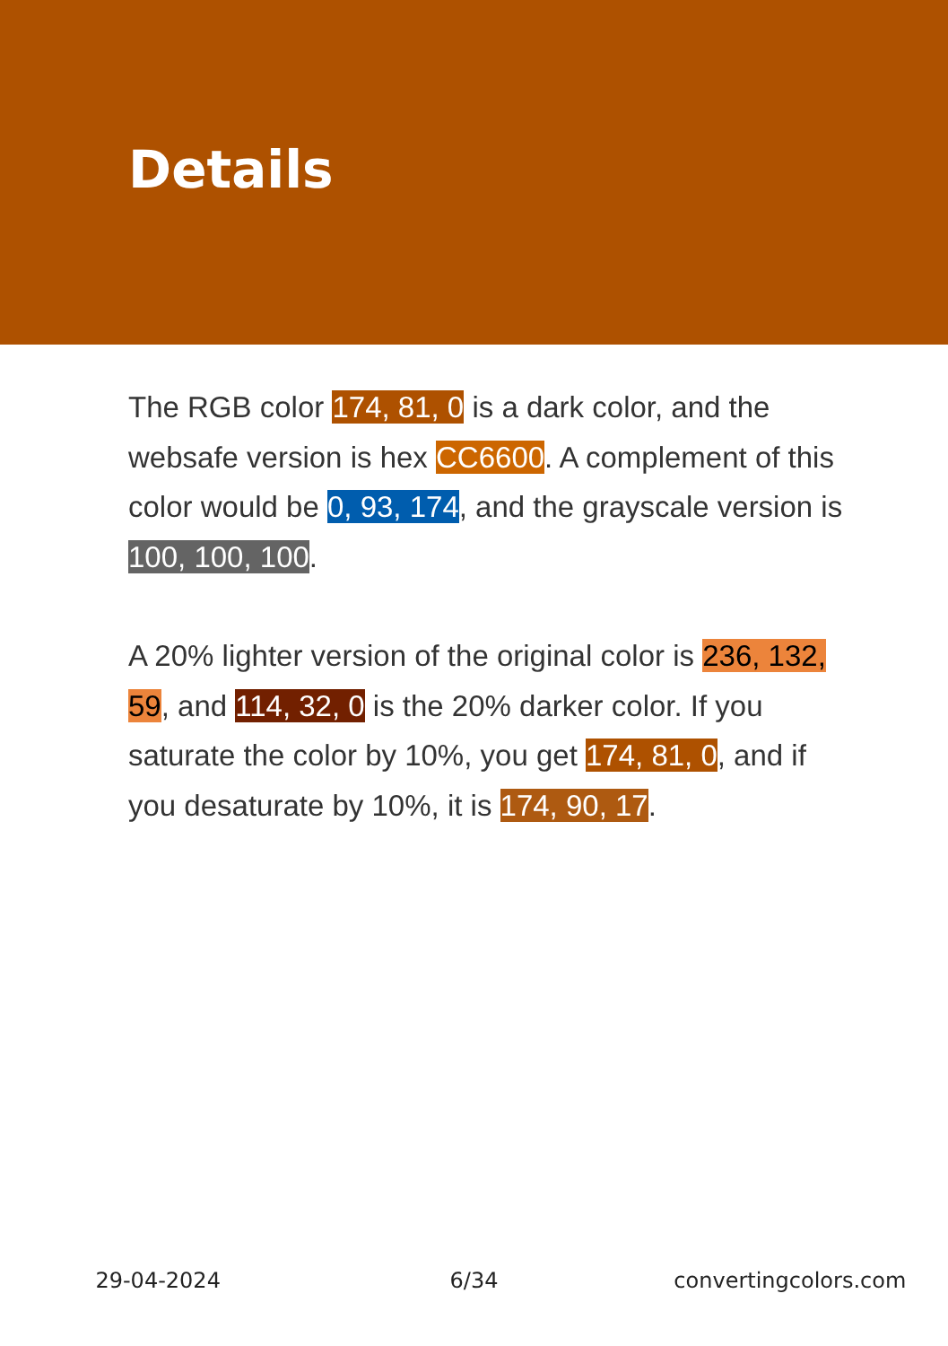Details
The RGB color 174, 81, 0 is a dark color, and the websafe version is hex CC6600. A complement of this color would be 0, 93, 174, and the grayscale version is 100, 100, 100.
A 20% lighter version of the original color is 236, 132, 59, and 114, 32, 0 is the 20% darker color. If you saturate the color by 10%, you get 174, 81, 0, and if you desaturate by 10%, it is 174, 90, 17.
29-04-2024 6/34 convertingcolors.com